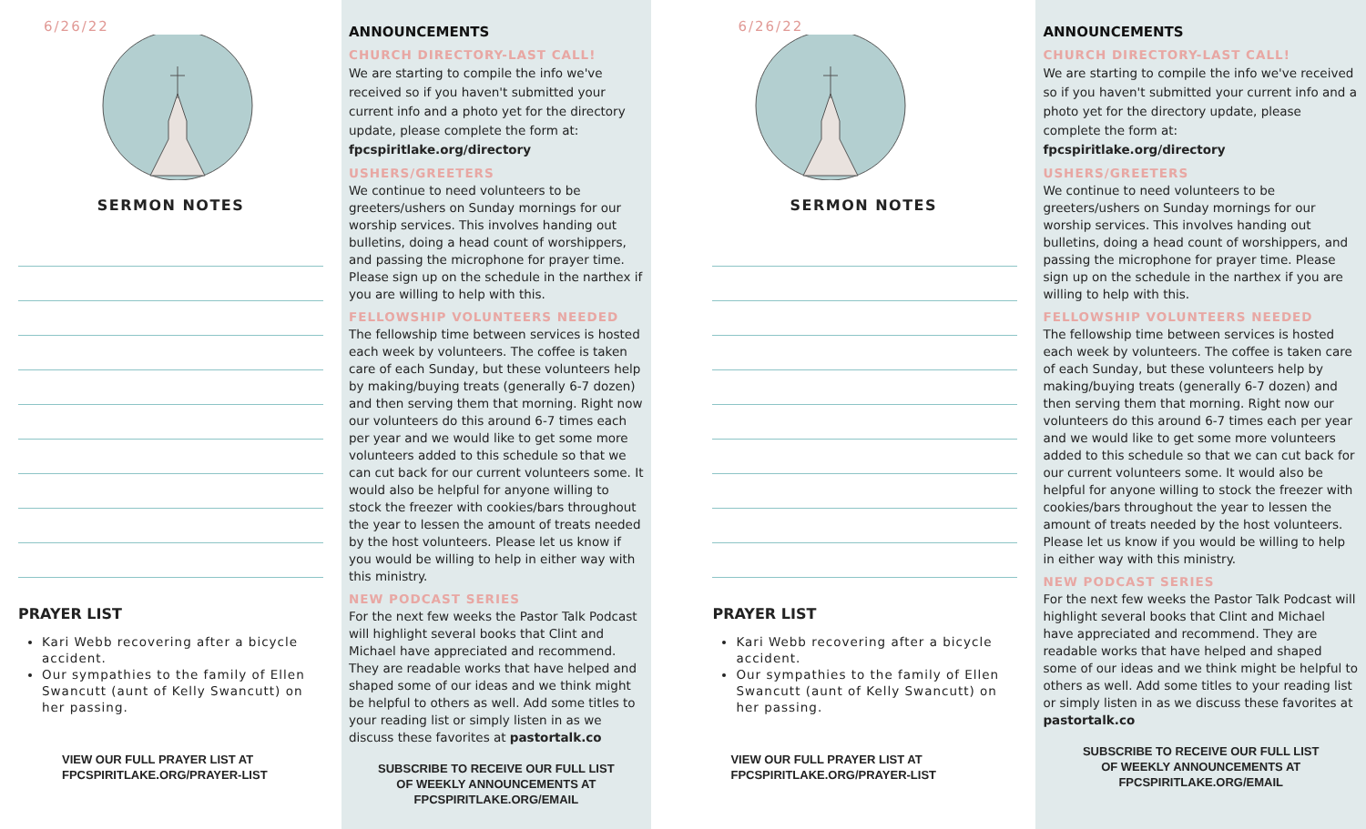6/26/22
SERMON NOTES
PRAYER LIST
Kari Webb recovering after a bicycle accident.
Our sympathies to the family of Ellen Swancutt (aunt of Kelly Swancutt) on her passing.
VIEW OUR FULL PRAYER LIST AT
FPCSPIRITLAKE.ORG/PRAYER-LIST
ANNOUNCEMENTS
CHURCH DIRECTORY-LAST CALL!
We are starting to compile the info we've received so if you haven't submitted your current info and a photo yet for the directory update, please complete the form at:
fpcspiritlake.org/directory
USHERS/GREETERS
We continue to need volunteers to be greeters/ushers on Sunday mornings for our worship services. This involves handing out bulletins, doing a head count of worshippers, and passing the microphone for prayer time. Please sign up on the schedule in the narthex if you are willing to help with this.
FELLOWSHIP VOLUNTEERS NEEDED
The fellowship time between services is hosted each week by volunteers. The coffee is taken care of each Sunday, but these volunteers help by making/buying treats (generally 6-7 dozen) and then serving them that morning. Right now our volunteers do this around 6-7 times each per year and we would like to get some more volunteers added to this schedule so that we can cut back for our current volunteers some. It would also be helpful for anyone willing to stock the freezer with cookies/bars throughout the year to lessen the amount of treats needed by the host volunteers. Please let us know if you would be willing to help in either way with this ministry.
NEW PODCAST SERIES
For the next few weeks the Pastor Talk Podcast will highlight several books that Clint and Michael have appreciated and recommend. They are readable works that have helped and shaped some of our ideas and we think might be helpful to others as well. Add some titles to your reading list or simply listen in as we discuss these favorites at pastortalk.co
SUBSCRIBE TO RECEIVE OUR FULL LIST
OF WEEKLY ANNOUNCEMENTS AT
FPCSPIRITLAKE.ORG/EMAIL
6/26/22
SERMON NOTES
PRAYER LIST
Kari Webb recovering after a bicycle accident.
Our sympathies to the family of Ellen Swancutt (aunt of Kelly Swancutt) on her passing.
VIEW OUR FULL PRAYER LIST AT
FPCSPIRITLAKE.ORG/PRAYER-LIST
ANNOUNCEMENTS
CHURCH DIRECTORY-LAST CALL!
We are starting to compile the info we've received so if you haven't submitted your current info and a photo yet for the directory update, please complete the form at:
fpcspiritlake.org/directory
USHERS/GREETERS
We continue to need volunteers to be greeters/ushers on Sunday mornings for our worship services. This involves handing out bulletins, doing a head count of worshippers, and passing the microphone for prayer time. Please sign up on the schedule in the narthex if you are willing to help with this.
FELLOWSHIP VOLUNTEERS NEEDED
The fellowship time between services is hosted each week by volunteers. The coffee is taken care of each Sunday, but these volunteers help by making/buying treats (generally 6-7 dozen) and then serving them that morning. Right now our volunteers do this around 6-7 times each per year and we would like to get some more volunteers added to this schedule so that we can cut back for our current volunteers some. It would also be helpful for anyone willing to stock the freezer with cookies/bars throughout the year to lessen the amount of treats needed by the host volunteers. Please let us know if you would be willing to help in either way with this ministry.
NEW PODCAST SERIES
For the next few weeks the Pastor Talk Podcast will highlight several books that Clint and Michael have appreciated and recommend. They are readable works that have helped and shaped some of our ideas and we think might be helpful to others as well. Add some titles to your reading list or simply listen in as we discuss these favorites at pastortalk.co
SUBSCRIBE TO RECEIVE OUR FULL LIST
OF WEEKLY ANNOUNCEMENTS AT
FPCSPIRITLAKE.ORG/EMAIL